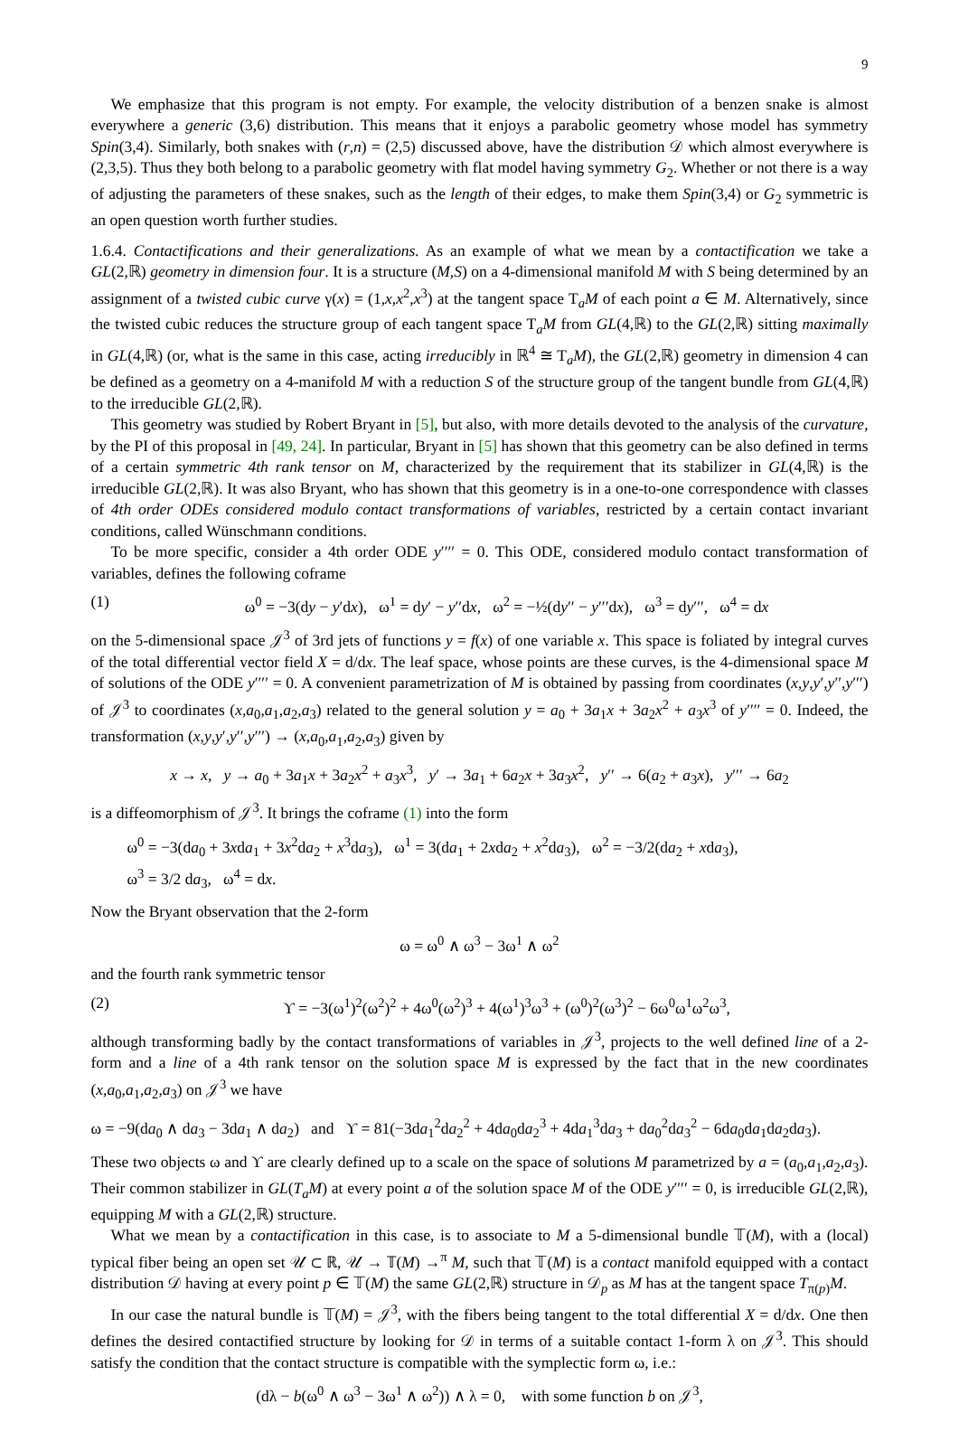9
We emphasize that this program is not empty. For example, the velocity distribution of a benzen snake is almost everywhere a generic (3,6) distribution. This means that it enjoys a parabolic geometry whose model has symmetry Spin(3,4). Similarly, both snakes with (r,n) = (2,5) discussed above, have the distribution 𝒟 which almost everywhere is (2,3,5). Thus they both belong to a parabolic geometry with flat model having symmetry G<sub>2</sub>. Whether or not there is a way of adjusting the parameters of these snakes, such as the length of their edges, to make them Spin(3,4) or G<sub>2</sub> symmetric is an open question worth further studies.
1.6.4. Contactifications and their generalizations. As an example of what we mean by a contactification we take a GL(2,ℝ) geometry in dimension four. It is a structure (M,S) on a 4-dimensional manifold M with S being determined by an assignment of a twisted cubic curve γ(x) = (1,x,x<sup>2</sup>,x<sup>3</sup>) at the tangent space T<sub>a</sub>M of each point a ∈ M. Alternatively, since the twisted cubic reduces the structure group of each tangent space T<sub>a</sub>M from GL(4,ℝ) to the GL(2,ℝ) sitting maximally in GL(4,ℝ) (or, what is the same in this case, acting irreducibly in ℝ<sup>4</sup> ≅ T<sub>a</sub>M), the GL(2,ℝ) geometry in dimension 4 can be defined as a geometry on a 4-manifold M with a reduction S of the structure group of the tangent bundle from GL(4,ℝ) to the irreducible GL(2,ℝ).
This geometry was studied by Robert Bryant in [5], but also, with more details devoted to the analysis of the curvature, by the PI of this proposal in [49, 24]. In particular, Bryant in [5] has shown that this geometry can be also defined in terms of a certain symmetric 4th rank tensor on M, characterized by the requirement that its stabilizer in GL(4,ℝ) is the irreducible GL(2,ℝ). It was also Bryant, who has shown that this geometry is in a one-to-one correspondence with classes of 4th order ODEs considered modulo contact transformations of variables, restricted by a certain contact invariant conditions, called Wünschmann conditions.
To be more specific, consider a 4th order ODE y′′′′ = 0. This ODE, considered modulo contact transformation of variables, defines the following coframe
(1) ω<sup>0</sup> = −3(dy − y′dx), ω<sup>1</sup> = dy′ − y′′dx, ω<sup>2</sup> = −½(dy′′ − y′′′dx), ω<sup>3</sup> = dy′′′, ω<sup>4</sup> = dx
on the 5-dimensional space 𝒥<sup>3</sup> of 3rd jets of functions y = f(x) of one variable x. This space is foliated by integral curves of the total differential vector field X = d/dx. The leaf space, whose points are these curves, is the 4-dimensional space M of solutions of the ODE y′′′′ = 0. A convenient parametrization of M is obtained by passing from coordinates (x,y,y′,y′′,y′′′) of 𝒥<sup>3</sup> to coordinates (x,a<sub>0</sub>,a<sub>1</sub>,a<sub>2</sub>,a<sub>3</sub>) related to the general solution y = a<sub>0</sub> + 3a<sub>1</sub>x + 3a<sub>2</sub>x<sup>2</sup> + a<sub>3</sub>x<sup>3</sup> of y′′′′ = 0. Indeed, the transformation (x,y,y′,y′′,y′′′) → (x,a<sub>0</sub>,a<sub>1</sub>,a<sub>2</sub>,a<sub>3</sub>) given by
x → x, y → a<sub>0</sub> + 3a<sub>1</sub>x + 3a<sub>2</sub>x<sup>2</sup> + a<sub>3</sub>x<sup>3</sup>, y′ → 3a<sub>1</sub> + 6a<sub>2</sub>x + 3a<sub>3</sub>x<sup>2</sup>, y′′ → 6(a<sub>2</sub> + a<sub>3</sub>x), y′′′ → 6a<sub>2</sub>
is a diffeomorphism of 𝒥<sup>3</sup>. It brings the coframe (1) into the form
ω<sup>0</sup> = −3(da<sub>0</sub> + 3xda<sub>1</sub> + 3x<sup>2</sup>da<sub>2</sub> + x<sup>3</sup>da<sub>3</sub>), ω<sup>1</sup> = 3(da<sub>1</sub> + 2xda<sub>2</sub> + x<sup>2</sup>da<sub>3</sub>), ω<sup>2</sup> = −3/2(da<sub>2</sub> + xda<sub>3</sub>),
ω<sup>3</sup> = 3/2 da<sub>3</sub>, ω<sup>4</sup> = dx.
Now the Bryant observation that the 2-form
ω = ω<sup>0</sup> ∧ ω<sup>3</sup> − 3ω<sup>1</sup> ∧ ω<sup>2</sup>
and the fourth rank symmetric tensor
(2) ϒ = −3(ω<sup>1</sup>)<sup>2</sup>(ω<sup>2</sup>)<sup>2</sup> + 4ω<sup>0</sup>(ω<sup>2</sup>)<sup>3</sup> + 4(ω<sup>1</sup>)<sup>3</sup>ω<sup>3</sup> + (ω<sup>0</sup>)<sup>2</sup>(ω<sup>3</sup>)<sup>2</sup> − 6ω<sup>0</sup>ω<sup>1</sup>ω<sup>2</sup>ω<sup>3</sup>,
although transforming badly by the contact transformations of variables in 𝒥<sup>3</sup>, projects to the well defined line of a 2-form and a line of a 4th rank tensor on the solution space M is expressed by the fact that in the new coordinates (x,a<sub>0</sub>,a<sub>1</sub>,a<sub>2</sub>,a<sub>3</sub>) on 𝒥<sup>3</sup> we have
ω = −9(da<sub>0</sub> ∧ da<sub>3</sub> − 3da<sub>1</sub> ∧ da<sub>2</sub>) and ϒ = 81(−3da<sub>1</sub><sup>2</sup>da<sub>2</sub><sup>2</sup> + 4da<sub>0</sub>da<sub>2</sub><sup>3</sup> + 4da<sub>1</sub><sup>3</sup>da<sub>3</sub> + da<sub>0</sub><sup>2</sup>da<sub>3</sub><sup>2</sup> − 6da<sub>0</sub>da<sub>1</sub>da<sub>2</sub>da<sub>3</sub>).
These two objects ω and ϒ are clearly defined up to a scale on the space of solutions M parametrized by a = (a<sub>0</sub>,a<sub>1</sub>,a<sub>2</sub>,a<sub>3</sub>). Their common stabilizer in GL(T<sub>a</sub>M) at every point a of the solution space M of the ODE y′′′′ = 0, is irreducible GL(2,ℝ), equipping M with a GL(2,ℝ) structure.
What we mean by a contactification in this case, is to associate to M a 5-dimensional bundle 𝕋(M), with a (local) typical fiber being an open set 𝒰 ⊂ ℝ, 𝒰 → 𝕋(M) →<sup>π</sup> M, such that 𝕋(M) is a contact manifold equipped with a contact distribution 𝒟 having at every point p ∈ 𝕋(M) the same GL(2,ℝ) structure in 𝒟<sub>p</sub> as M has at the tangent space T<sub>π(p)</sub>M.
In our case the natural bundle is 𝕋(M) = 𝒥<sup>3</sup>, with the fibers being tangent to the total differential X = d/dx. One then defines the desired contactified structure by looking for 𝒟 in terms of a suitable contact 1-form λ on 𝒥<sup>3</sup>. This should satisfy the condition that the contact structure is compatible with the symplectic form ω, i.e.:
(dλ − b(ω<sup>0</sup> ∧ ω<sup>3</sup> − 3ω<sup>1</sup> ∧ ω<sup>2</sup>)) ∧ λ = 0, with some function b on 𝒥<sup>3</sup>,